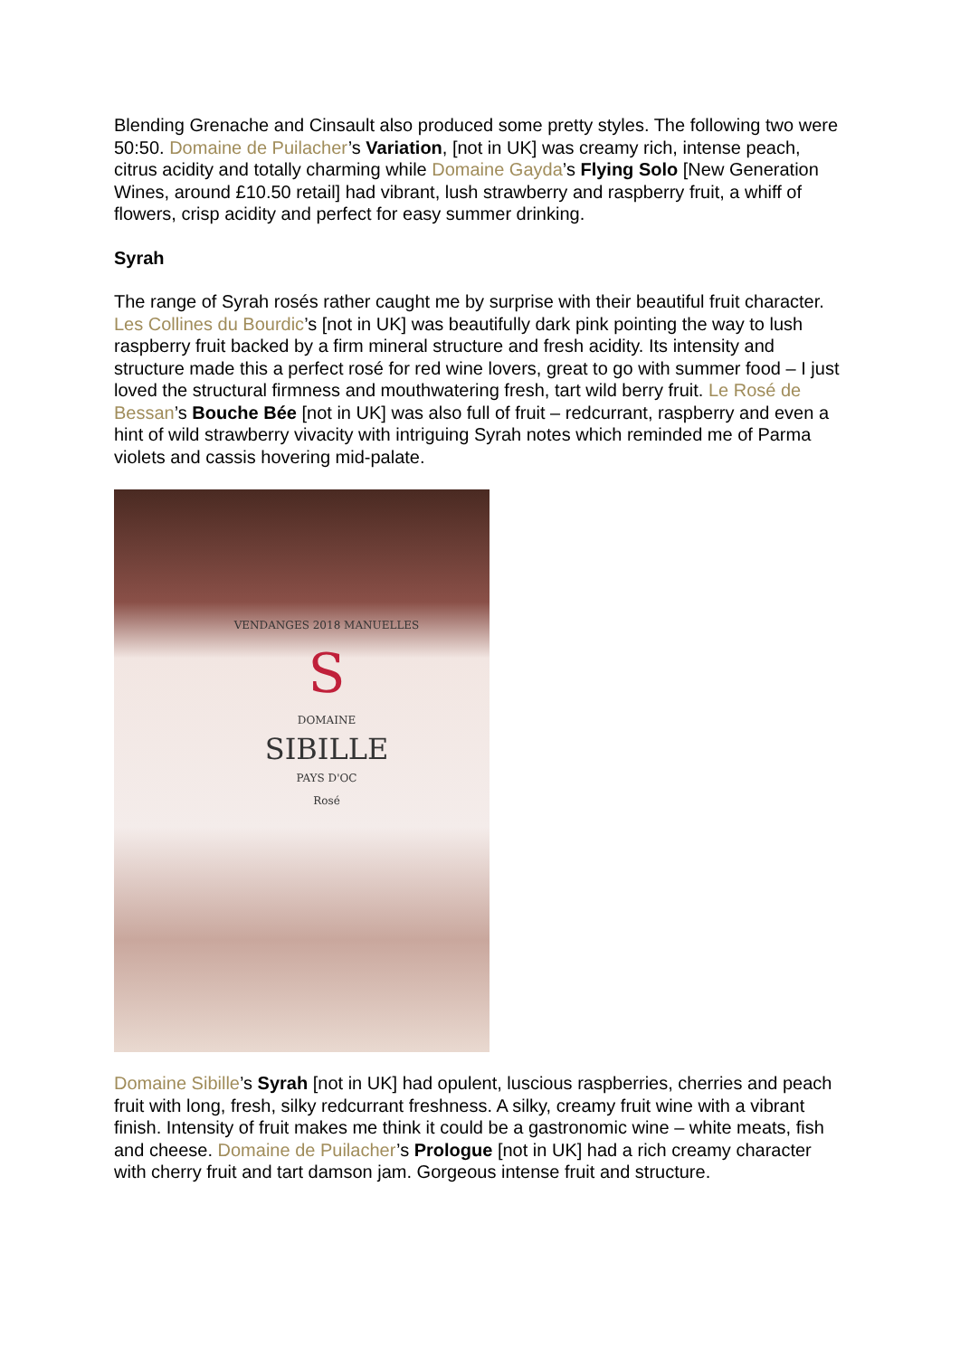Blending Grenache and Cinsault also produced some pretty styles. The following two were 50:50. Domaine de Puilacher’s Variation, [not in UK] was creamy rich, intense peach, citrus acidity and totally charming while Domaine Gayda’s Flying Solo [New Generation Wines, around £10.50 retail] had vibrant, lush strawberry and raspberry fruit, a whiff of flowers, crisp acidity and perfect for easy summer drinking.
Syrah
The range of Syrah rosés rather caught me by surprise with their beautiful fruit character. Les Collines du Bourdic’s [not in UK] was beautifully dark pink pointing the way to lush raspberry fruit backed by a firm mineral structure and fresh acidity. Its intensity and structure made this a perfect rosé for red wine lovers, great to go with summer food – I just loved the structural firmness and mouthwatering fresh, tart wild berry fruit. Le Rosé de Bessan’s Bouche Bée [not in UK] was also full of fruit – redcurrant, raspberry and even a hint of wild strawberry vivacity with intriguing Syrah notes which reminded me of Parma violets and cassis hovering mid-palate.
VENDANGES 2018 MANUELLES
S
DOMAINE
SIBILLE
PAYS D'OC
Rosé
Domaine Sibille’s Syrah [not in UK] had opulent, luscious raspberries, cherries and peach fruit with long, fresh, silky redcurrant freshness. A silky, creamy fruit wine with a vibrant finish. Intensity of fruit makes me think it could be a gastronomic wine – white meats, fish and cheese. Domaine de Puilacher’s Prologue [not in UK] had a rich creamy character with cherry fruit and tart damson jam. Gorgeous intense fruit and structure.